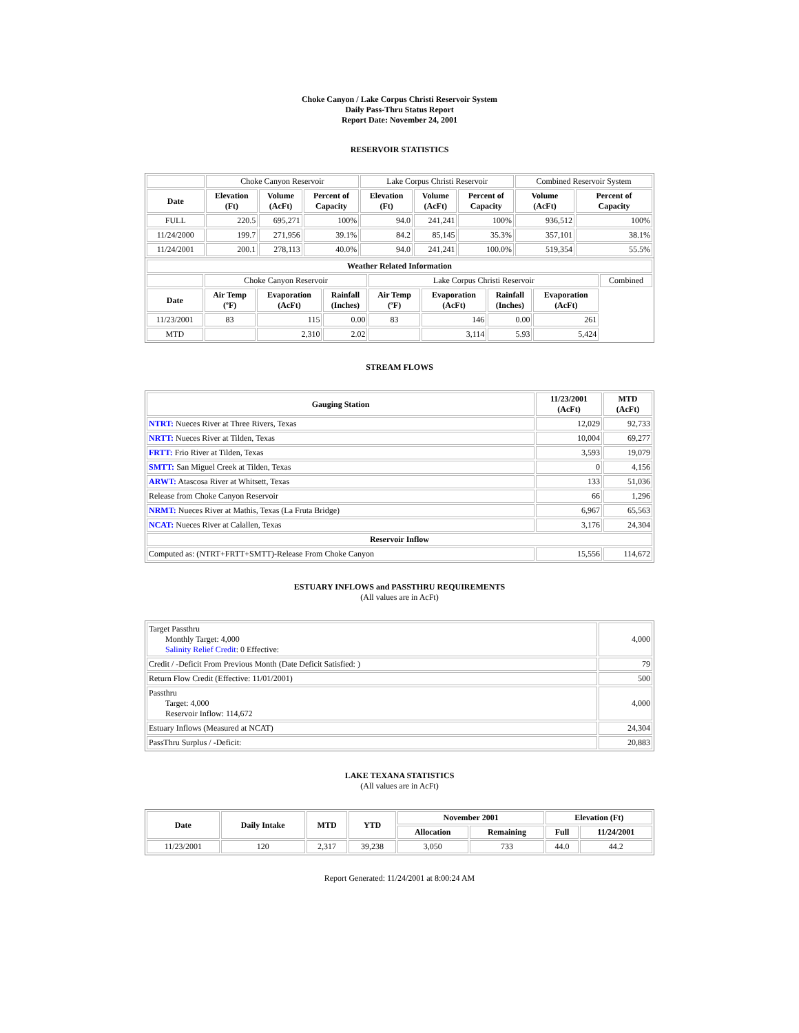Choke Canyon / Lake Corpus Christi Reservoir System
Daily Pass-Thru Status Report
Report Date: November 24, 2001
RESERVOIR STATISTICS
| | Choke Canyon Reservoir | | | Lake Corpus Christi Reservoir | | | Combined Reservoir System | |
| Date | Elevation (Ft) | Volume (AcFt) | Percent of Capacity | Elevation (Ft) | Volume (AcFt) | Percent of Capacity | Volume (AcFt) | Percent of Capacity |
| FULL | 220.5 | 695,271 | 100% | 94.0 | 241,241 | 100% | 936,512 | 100% |
| 11/24/2000 | 199.7 | 271,956 | 39.1% | 84.2 | 85,145 | 35.3% | 357,101 | 38.1% |
| 11/24/2001 | 200.1 | 278,113 | 40.0% | 94.0 | 241,241 | 100.0% | 519,354 | 55.5% |
| Weather Related Information | | | | | | | | |
| --- | --- | --- | --- | --- | --- | --- | --- | --- |
| | Choke Canyon Reservoir | | | Lake Corpus Christi Reservoir | | | | Combined |
| Date | Air Temp (ºF) | Evaporation (AcFt) | Rainfall (Inches) | Air Temp (ºF) | Evaporation (AcFt) | Rainfall (Inches) | Evaporation (AcFt) | |
| 11/23/2001 | 83 | 115 | 0.00 | 83 | 146 | 0.00 | 261 | |
| MTD | | 2,310 | 2.02 | | 3,114 | 5.93 | 5,424 | |
STREAM FLOWS
| Gauging Station | 11/23/2001 (AcFt) | MTD (AcFt) |
| --- | --- | --- |
| NTRT: Nueces River at Three Rivers, Texas | 12,029 | 92,733 |
| NRTT: Nueces River at Tilden, Texas | 10,004 | 69,277 |
| FRTT: Frio River at Tilden, Texas | 3,593 | 19,079 |
| SMTT: San Miguel Creek at Tilden, Texas | 0 | 4,156 |
| ARWT: Atascosa River at Whitsett, Texas | 133 | 51,036 |
| Release from Choke Canyon Reservoir | 66 | 1,296 |
| NRMT: Nueces River at Mathis, Texas (La Fruta Bridge) | 6,967 | 65,563 |
| NCAT: Nueces River at Calallen, Texas | 3,176 | 24,304 |
| Reservoir Inflow | | |
| Computed as: (NTRT+FRTT+SMTT)-Release From Choke Canyon | 15,556 | 114,672 |
ESTUARY INFLOWS and PASSTHRU REQUIREMENTS
(All values are in AcFt)
| Target Passthru Monthly Target: 4,000 Salinity Relief Credit : 0 Effective: | 4,000 |
| Credit / -Deficit From Previous Month (Date Deficit Satisfied: ) | 79 |
| Return Flow Credit (Effective: 11/01/2001) | 500 |
| Passthru Target: 4,000 Reservoir Inflow: 114,672 | 4,000 |
| Estuary Inflows (Measured at NCAT) | 24,304 |
| PassThru Surplus / -Deficit: | 20,883 |
LAKE TEXANA STATISTICS
(All values are in AcFt)
| Date | Daily Intake | MTD | YTD | November 2001 | | Elevation (Ft) | |
| --- | --- | --- | --- | --- | --- | --- | --- |
| | | | | Allocation | Remaining | Full | 11/24/2001 |
| 11/23/2001 | 120 | 2,317 | 39,238 | 3,050 | 733 | 44.0 | 44.2 |
Report Generated: 11/24/2001 at 8:00:24 AM